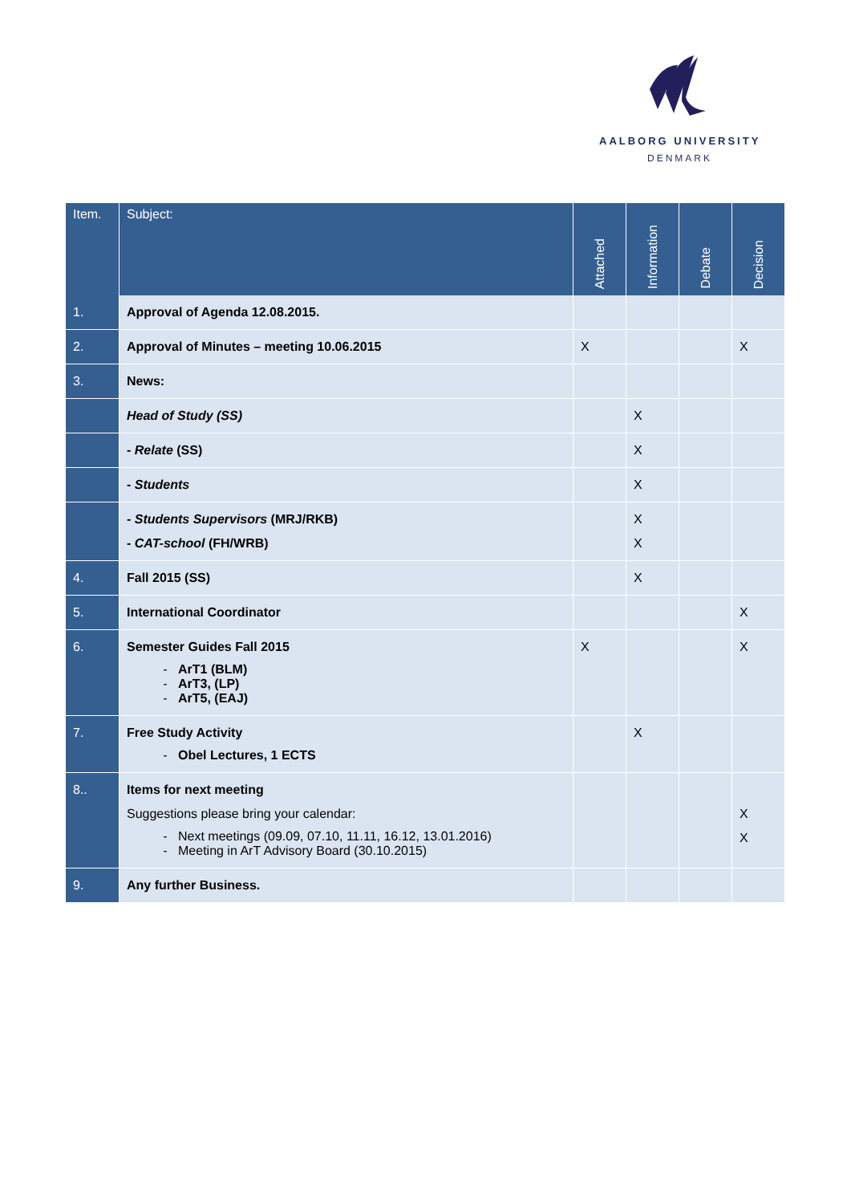AALBORG UNIVERSITY
DENMARK
| Item. | Subject: | Attached | Information | Debate | Decision |
| --- | --- | --- | --- | --- | --- |
| 1. | Approval of Agenda 12.08.2015. | | | | |
| 2. | Approval of Minutes – meeting 10.06.2015 | X | | | X |
| 3. | News: | | | | |
| | Head of Study (SS) | | X | | |
| | - Relate (SS) | | X | | |
| | - Students | | X | | |
| | - Students Supervisors (MRJ/RKB) - CAT-school (FH/WRB) | | X X | | |
| 4. | Fall 2015 (SS) | | X | | |
| 5. | International Coordinator | | | | X |
| 6. | Semester Guides Fall 2015 ArT1 (BLM) ArT3, (LP) ArT5, (EAJ) | X | | | X |
| 7. | Free Study Activity Obel Lectures, 1 ECTS | | X | | |
| 8.. | Items for next meeting Suggestions please bring your calendar: Next meetings (09.09, 07.10, 11.11, 16.12, 13.01.2016) Meeting in ArT Advisory Board (30.10.2015) | | | | X X |
| 9. | Any further Business. | | | | |